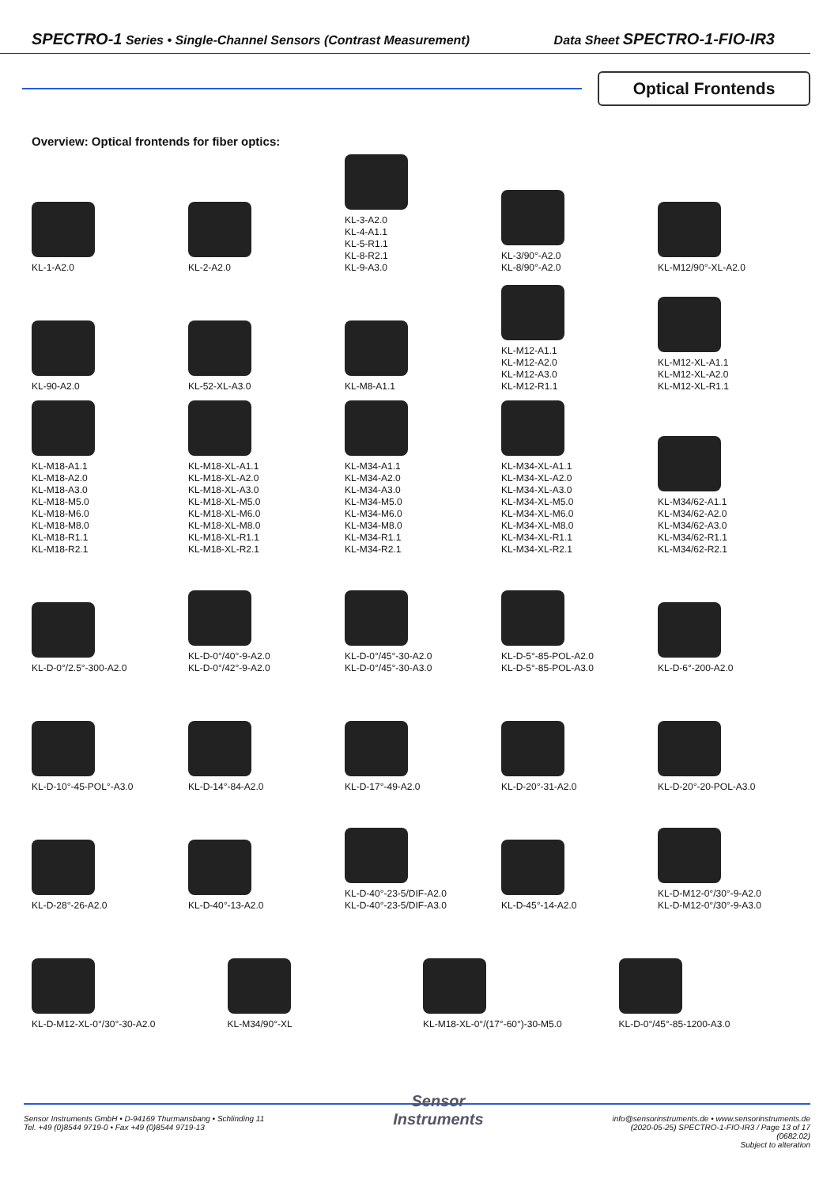SPECTRO-1 Series • Single-Channel Sensors (Contrast Measurement) Data Sheet SPECTRO-1-FIO-IR3
Optical Frontends
Overview: Optical frontends for fiber optics:
KL-1-A2.0
KL-2-A2.0
KL-3-A2.0
KL-4-A1.1
KL-5-R1.1
KL-8-R2.1
KL-9-A3.0
KL-3/90°-A2.0
KL-8/90°-A2.0
KL-M12/90°-XL-A2.0
KL-90-A2.0
KL-52-XL-A3.0
KL-M8-A1.1
KL-M12-A1.1
KL-M12-A2.0
KL-M12-A3.0
KL-M12-R1.1
KL-M12-XL-A1.1
KL-M12-XL-A2.0
KL-M12-XL-R1.1
KL-M18-A1.1
KL-M18-A2.0
KL-M18-A3.0
KL-M18-M5.0
KL-M18-M6.0
KL-M18-M8.0
KL-M18-R1.1
KL-M18-R2.1
KL-M18-XL-A1.1
KL-M18-XL-A2.0
KL-M18-XL-A3.0
KL-M18-XL-M5.0
KL-M18-XL-M6.0
KL-M18-XL-M8.0
KL-M18-XL-R1.1
KL-M18-XL-R2.1
KL-M34-A1.1
KL-M34-A2.0
KL-M34-A3.0
KL-M34-M5.0
KL-M34-M6.0
KL-M34-M8.0
KL-M34-R1.1
KL-M34-R2.1
KL-M34-XL-A1.1
KL-M34-XL-A2.0
KL-M34-XL-A3.0
KL-M34-XL-M5.0
KL-M34-XL-M6.0
KL-M34-XL-M8.0
KL-M34-XL-R1.1
KL-M34-XL-R2.1
KL-M34/62-A1.1
KL-M34/62-A2.0
KL-M34/62-A3.0
KL-M34/62-R1.1
KL-M34/62-R2.1
KL-D-0°/2.5°-300-A2.0
KL-D-0°/40°-9-A2.0
KL-D-0°/42°-9-A2.0
KL-D-0°/45°-30-A2.0
KL-D-0°/45°-30-A3.0
KL-D-5°-85-POL-A2.0
KL-D-5°-85-POL-A3.0
KL-D-6°-200-A2.0
KL-D-10°-45-POL°-A3.0
KL-D-14°-84-A2.0
KL-D-17°-49-A2.0
KL-D-20°-31-A2.0
KL-D-20°-20-POL-A3.0
KL-D-28°-26-A2.0
KL-D-40°-13-A2.0
KL-D-40°-23-5/DIF-A2.0
KL-D-40°-23-5/DIF-A3.0
KL-D-45°-14-A2.0
KL-D-M12-0°/30°-9-A2.0
KL-D-M12-0°/30°-9-A3.0
KL-D-M12-XL-0°/30°-30-A2.0
KL-M34/90°-XL
KL-M18-XL-0°/(17°-60°)-30-M5.0
KL-D-0°/45°-85-1200-A3.0
Sensor Instruments GmbH • D-94169 Thurmansbang • Schlinding 11
Tel. +49 (0)8544 9719-0 • Fax +49 (0)8544 9719-13
Sensor
Instruments
info@sensorinstruments.de • www.sensorinstruments.de
(2020-05-25) SPECTRO-1-FIO-IR3 / Page 13 of 17
(0682.02)
Subject to alteration